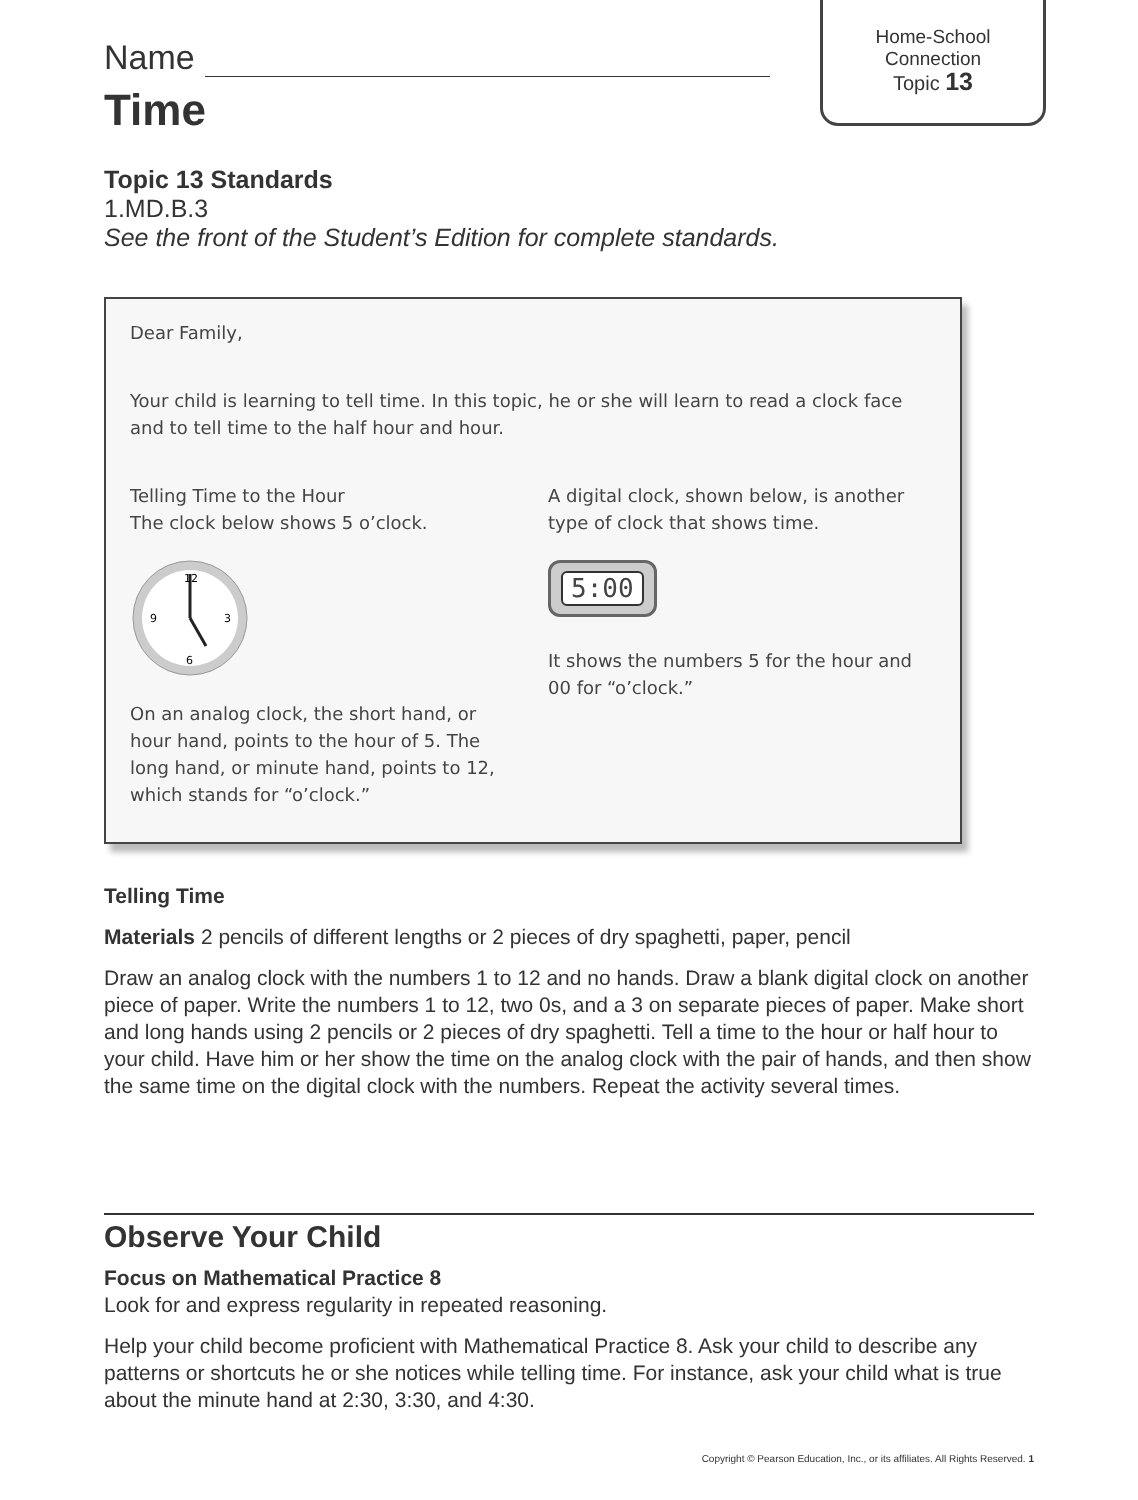Home-School
Connection
Topic 13
Name
Time
Topic 13 Standards
1.MD.B.3
See the front of the Student’s Edition for complete standards.
Dear Family,
Your child is learning to tell time. In this topic, he or she will learn to read a clock face and to tell time to the half hour and hour.
Telling Time to the Hour
The clock below shows 5 o’clock.
12
6
9
3
On an analog clock, the short hand, or hour hand, points to the hour of 5. The long hand, or minute hand, points to 12, which stands for “o’clock.”
A digital clock, shown below, is another type of clock that shows time.
5:00
It shows the numbers 5 for the hour and 00 for “o’clock.”
Telling Time
Materials 2 pencils of different lengths or 2 pieces of dry spaghetti, paper, pencil
Draw an analog clock with the numbers 1 to 12 and no hands. Draw a blank digital clock on another piece of paper. Write the numbers 1 to 12, two 0s, and a 3 on separate pieces of paper. Make short and long hands using 2 pencils or 2 pieces of dry spaghetti. Tell a time to the hour or half hour to your child. Have him or her show the time on the analog clock with the pair of hands, and then show the same time on the digital clock with the numbers. Repeat the activity several times.
Observe Your Child
Focus on Mathematical Practice 8
Look for and express regularity in repeated reasoning.
Help your child become proficient with Mathematical Practice 8. Ask your child to describe any patterns or shortcuts he or she notices while telling time. For instance, ask your child what is true about the minute hand at 2:30, 3:30, and 4:30.
Copyright © Pearson Education, Inc., or its affiliates. All Rights Reserved. 1